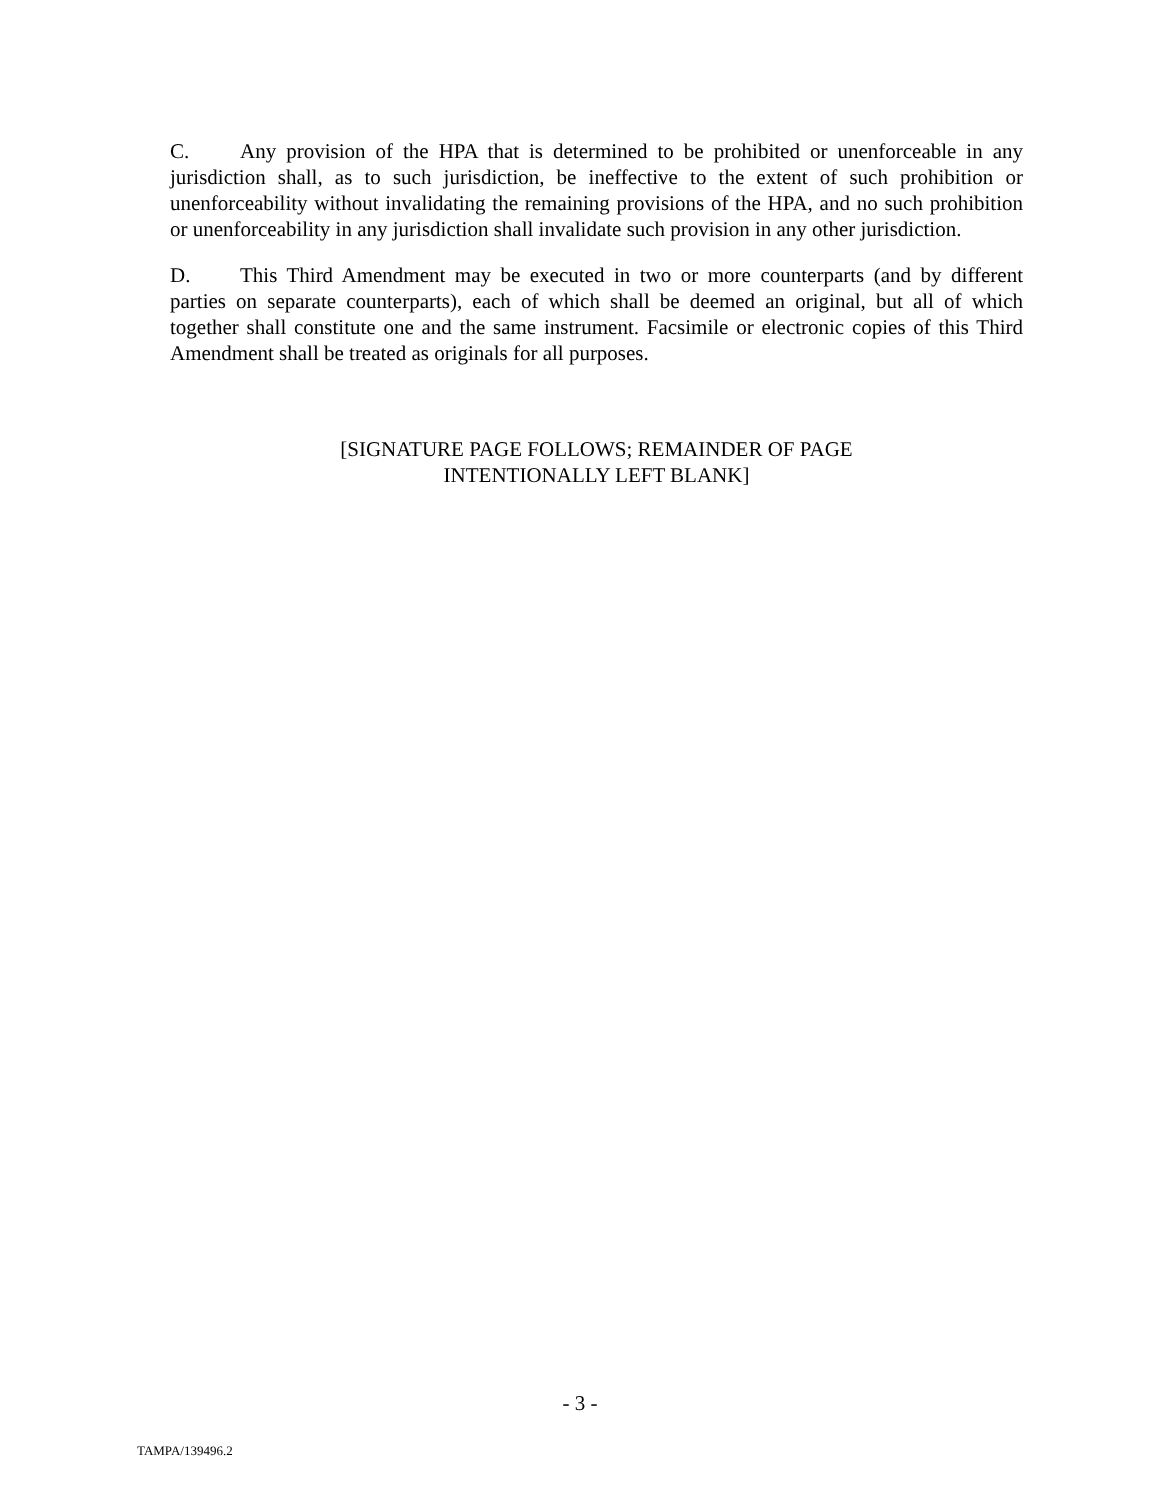C. Any provision of the HPA that is determined to be prohibited or unenforceable in any jurisdiction shall, as to such jurisdiction, be ineffective to the extent of such prohibition or unenforceability without invalidating the remaining provisions of the HPA, and no such prohibition or unenforceability in any jurisdiction shall invalidate such provision in any other jurisdiction.
D. This Third Amendment may be executed in two or more counterparts (and by different parties on separate counterparts), each of which shall be deemed an original, but all of which together shall constitute one and the same instrument. Facsimile or electronic copies of this Third Amendment shall be treated as originals for all purposes.
[SIGNATURE PAGE FOLLOWS; REMAINDER OF PAGE
INTENTIONALLY LEFT BLANK]
- 3 -
TAMPA/139496.2